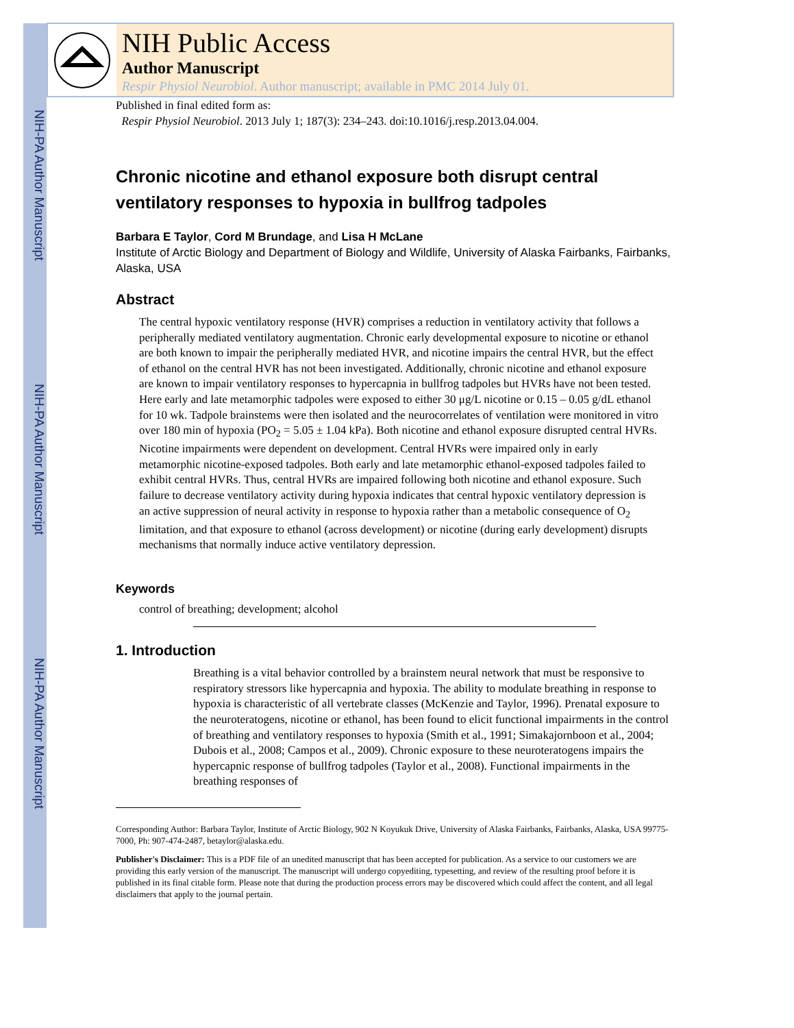NIH-PA Author Manuscript
NIH-PA Author Manuscript
NIH-PA Author Manuscript
NIH Public Access
Author Manuscript
Respir Physiol Neurobiol. Author manuscript; available in PMC 2014 July 01.
Published in final edited form as:
Respir Physiol Neurobiol. 2013 July 1; 187(3): 234–243. doi:10.1016/j.resp.2013.04.004.
Chronic nicotine and ethanol exposure both disrupt central ventilatory responses to hypoxia in bullfrog tadpoles
Barbara E Taylor, Cord M Brundage, and Lisa H McLane
Institute of Arctic Biology and Department of Biology and Wildlife, University of Alaska Fairbanks, Fairbanks, Alaska, USA
Abstract
The central hypoxic ventilatory response (HVR) comprises a reduction in ventilatory activity that follows a peripherally mediated ventilatory augmentation. Chronic early developmental exposure to nicotine or ethanol are both known to impair the peripherally mediated HVR, and nicotine impairs the central HVR, but the effect of ethanol on the central HVR has not been investigated. Additionally, chronic nicotine and ethanol exposure are known to impair ventilatory responses to hypercapnia in bullfrog tadpoles but HVRs have not been tested. Here early and late metamorphic tadpoles were exposed to either 30 μg/L nicotine or 0.15 – 0.05 g/dL ethanol for 10 wk. Tadpole brainstems were then isolated and the neurocorrelates of ventilation were monitored in vitro over 180 min of hypoxia (PO<sub>2</sub> = 5.05 ± 1.04 kPa). Both nicotine and ethanol exposure disrupted central HVRs. Nicotine impairments were dependent on development. Central HVRs were impaired only in early metamorphic nicotine-exposed tadpoles. Both early and late metamorphic ethanol-exposed tadpoles failed to exhibit central HVRs. Thus, central HVRs are impaired following both nicotine and ethanol exposure. Such failure to decrease ventilatory activity during hypoxia indicates that central hypoxic ventilatory depression is an active suppression of neural activity in response to hypoxia rather than a metabolic consequence of O<sub>2</sub> limitation, and that exposure to ethanol (across development) or nicotine (during early development) disrupts mechanisms that normally induce active ventilatory depression.
Keywords
control of breathing; development; alcohol
1. Introduction
Breathing is a vital behavior controlled by a brainstem neural network that must be responsive to respiratory stressors like hypercapnia and hypoxia. The ability to modulate breathing in response to hypoxia is characteristic of all vertebrate classes (McKenzie and Taylor, 1996). Prenatal exposure to the neuroteratogens, nicotine or ethanol, has been found to elicit functional impairments in the control of breathing and ventilatory responses to hypoxia (Smith et al., 1991; Simakajornboon et al., 2004; Dubois et al., 2008; Campos et al., 2009). Chronic exposure to these neuroteratogens impairs the hypercapnic response of bullfrog tadpoles (Taylor et al., 2008). Functional impairments in the breathing responses of
Corresponding Author: Barbara Taylor, Institute of Arctic Biology, 902 N Koyukuk Drive, University of Alaska Fairbanks, Fairbanks, Alaska, USA 99775-7000, Ph: 907-474-2487, betaylor@alaska.edu.
Publisher's Disclaimer: This is a PDF file of an unedited manuscript that has been accepted for publication. As a service to our customers we are providing this early version of the manuscript. The manuscript will undergo copyediting, typesetting, and review of the resulting proof before it is published in its final citable form. Please note that during the production process errors may be discovered which could affect the content, and all legal disclaimers that apply to the journal pertain.